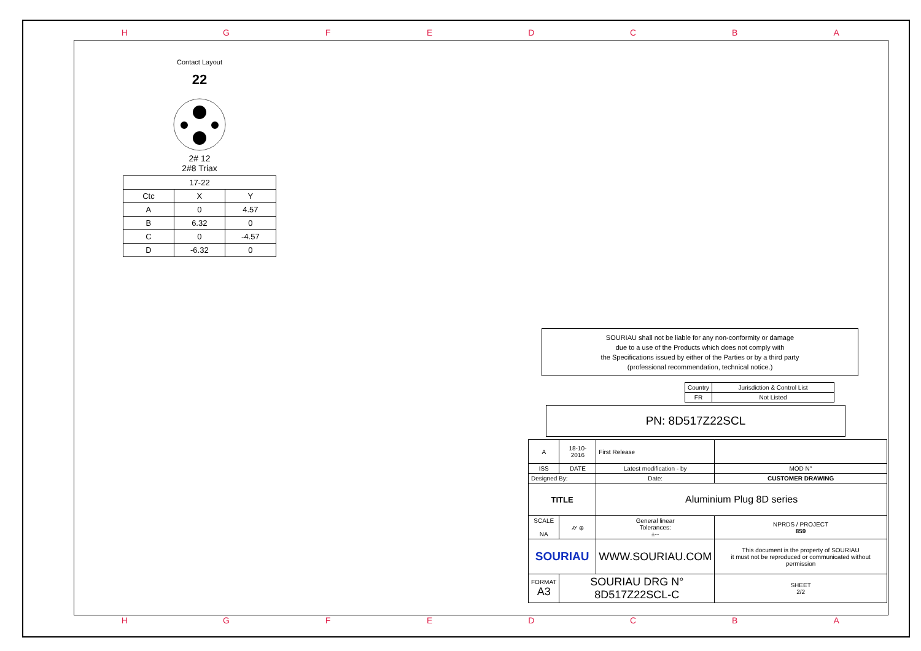H G F E D C B A
Contact Layout
22
2# 12
2#8 Triax
| 17-22 | | |
| Ctc | X | Y |
| A | 0 | 4.57 |
| B | 6.32 | 0 |
| C | 0 | -4.57 |
| D | -6.32 | 0 |
SOURIAU shall not be liable for any non-conformity or damage
due to a use of the Products which does not comply with
the Specifications issued by either of the Parties or by a third party
(professional recommendation, technical notice.)
| Country | Jurisdiction & Control List |
| FR | Not Listed |
PN: 8D517Z22SCL
| A | 18-10-2016 | First Release | | |
| ISS | DATE | Latest modification - by | | MOD N° |
| Designed By: | | Date: | CUSTOMER DRAWING | |
| TITLE | | Aluminium Plug 8D series | | |
| SCALE NA | ⌭ ⊕ | General linear Tolerances: ±-- | NPRDS / PROJECT 859 | |
| SOURIAU | | WWW.SOURIAU.COM | This document is the property of SOURIAU it must not be reproduced or communicated without permission | |
| FORMAT A3 | SOURIAU DRG N° 8D517Z22SCL-C | | | SHEET 2/2 |
H G F E D C B A